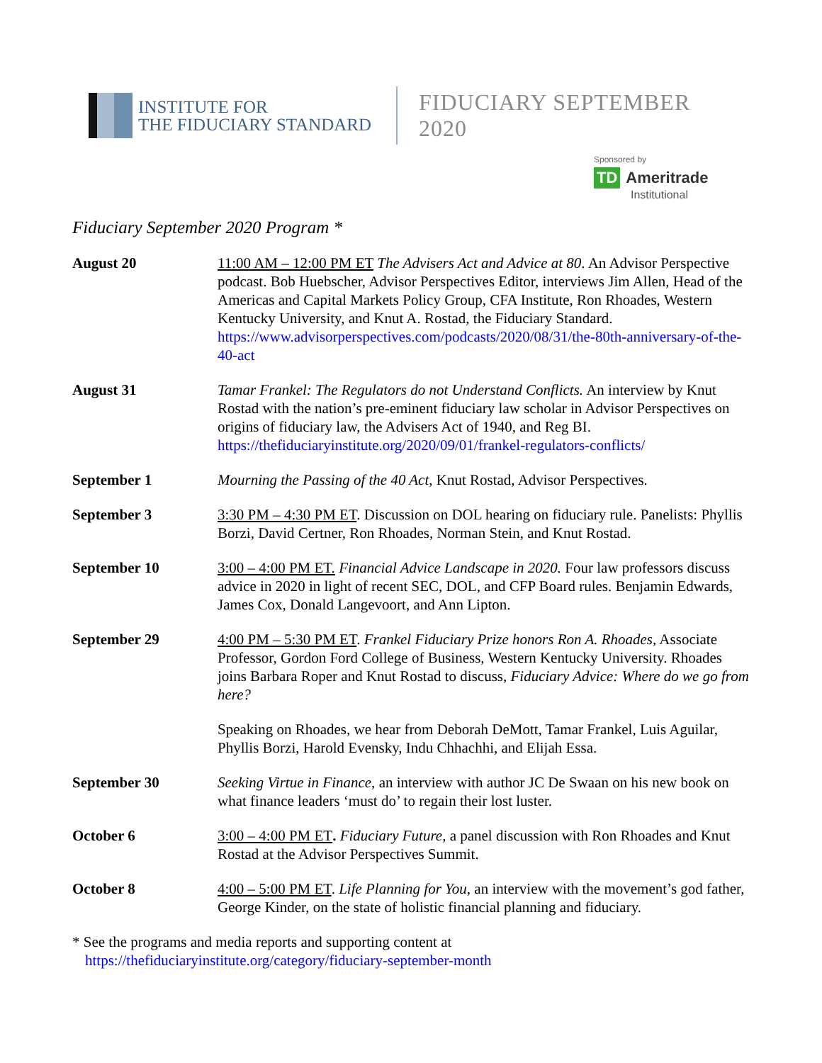INSTITUTE FOR
THE FIDUCIARY STANDARD
FIDUCIARY SEPTEMBER 2020
Sponsored by
TD Ameritrade
Institutional
Fiduciary September 2020 Program *
August 20 11:00 AM – 12:00 PM ET The Advisers Act and Advice at 80. An Advisor Perspective podcast. Bob Huebscher, Advisor Perspectives Editor, interviews Jim Allen, Head of the Americas and Capital Markets Policy Group, CFA Institute, Ron Rhoades, Western Kentucky University, and Knut A. Rostad, the Fiduciary Standard. https://www.advisorperspectives.com/podcasts/2020/08/31/the-80th-anniversary-of-the-40-act
August 31 Tamar Frankel: The Regulators do not Understand Conflicts. An interview by Knut Rostad with the nation’s pre-eminent fiduciary law scholar in Advisor Perspectives on origins of fiduciary law, the Advisers Act of 1940, and Reg BI. https://thefiduciaryinstitute.org/2020/09/01/frankel-regulators-conflicts/
September 1 Mourning the Passing of the 40 Act, Knut Rostad, Advisor Perspectives.
September 3 3:30 PM – 4:30 PM ET. Discussion on DOL hearing on fiduciary rule. Panelists: Phyllis Borzi, David Certner, Ron Rhoades, Norman Stein, and Knut Rostad.
September 10 3:00 – 4:00 PM ET. Financial Advice Landscape in 2020. Four law professors discuss advice in 2020 in light of recent SEC, DOL, and CFP Board rules. Benjamin Edwards, James Cox, Donald Langevoort, and Ann Lipton.
September 29 4:00 PM – 5:30 PM ET. Frankel Fiduciary Prize honors Ron A. Rhoades, Associate Professor, Gordon Ford College of Business, Western Kentucky University. Rhoades joins Barbara Roper and Knut Rostad to discuss, Fiduciary Advice: Where do we go from here?
Speaking on Rhoades, we hear from Deborah DeMott, Tamar Frankel, Luis Aguilar, Phyllis Borzi, Harold Evensky, Indu Chhachhi, and Elijah Essa.
September 30 Seeking Virtue in Finance, an interview with author JC De Swaan on his new book on what finance leaders ‘must do’ to regain their lost luster.
October 6 3:00 – 4:00 PM ET. Fiduciary Future, a panel discussion with Ron Rhoades and Knut Rostad at the Advisor Perspectives Summit.
October 8 4:00 – 5:00 PM ET. Life Planning for You, an interview with the movement’s god father, George Kinder, on the state of holistic financial planning and fiduciary.
* See the programs and media reports and supporting content at
https://thefiduciaryinstitute.org/category/fiduciary-september-month